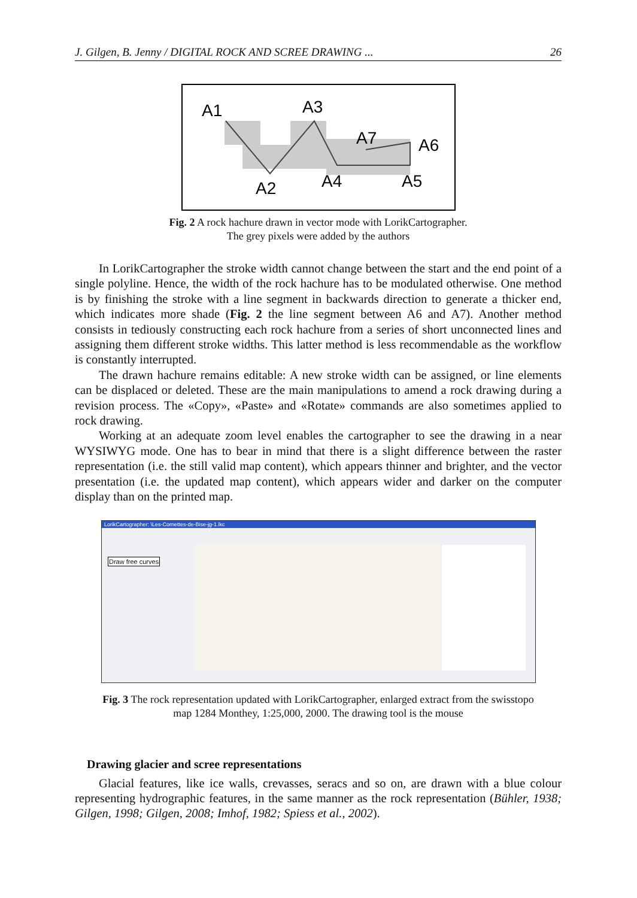J. Gilgen, B. Jenny / DIGITAL ROCK AND SCREE DRAWING ... 26
A1
A3
A7
A6
A2
A4
A5
Fig. 2 A rock hachure drawn in vector mode with LorikCartographer.
The grey pixels were added by the authors
In LorikCartographer the stroke width cannot change between the start and the end point of a single polyline. Hence, the width of the rock hachure has to be modulated otherwise. One method is by finishing the stroke with a line segment in backwards direction to generate a thicker end, which indicates more shade (Fig. 2 the line segment between A6 and A7). Another method consists in tediously constructing each rock hachure from a series of short unconnected lines and assigning them different stroke widths. This latter method is less recommendable as the workflow is constantly interrupted.
The drawn hachure remains editable: A new stroke width can be assigned, or line elements can be displaced or deleted. These are the main manipulations to amend a rock drawing during a revision process. The «Copy», «Paste» and «Rotate» commands are also sometimes applied to rock drawing.
Working at an adequate zoom level enables the cartographer to see the drawing in a near WYSIWYG mode. One has to bear in mind that there is a slight difference between the raster representation (i.e. the still valid map content), which appears thinner and brighter, and the vector presentation (i.e. the updated map content), which appears wider and darker on the computer display than on the printed map.
LorikCartographer: \Les-Cornettes-de-Bise-jg-1.lkc
Draw free curves
Fig. 3 The rock representation updated with LorikCartographer, enlarged extract from the swisstopo
map 1284 Monthey, 1:25,000, 2000. The drawing tool is the mouse
Drawing glacier and scree representations
Glacial features, like ice walls, crevasses, seracs and so on, are drawn with a blue colour representing hydrographic features, in the same manner as the rock representation (Bühler, 1938; Gilgen, 1998; Gilgen, 2008; Imhof, 1982; Spiess et al., 2002).